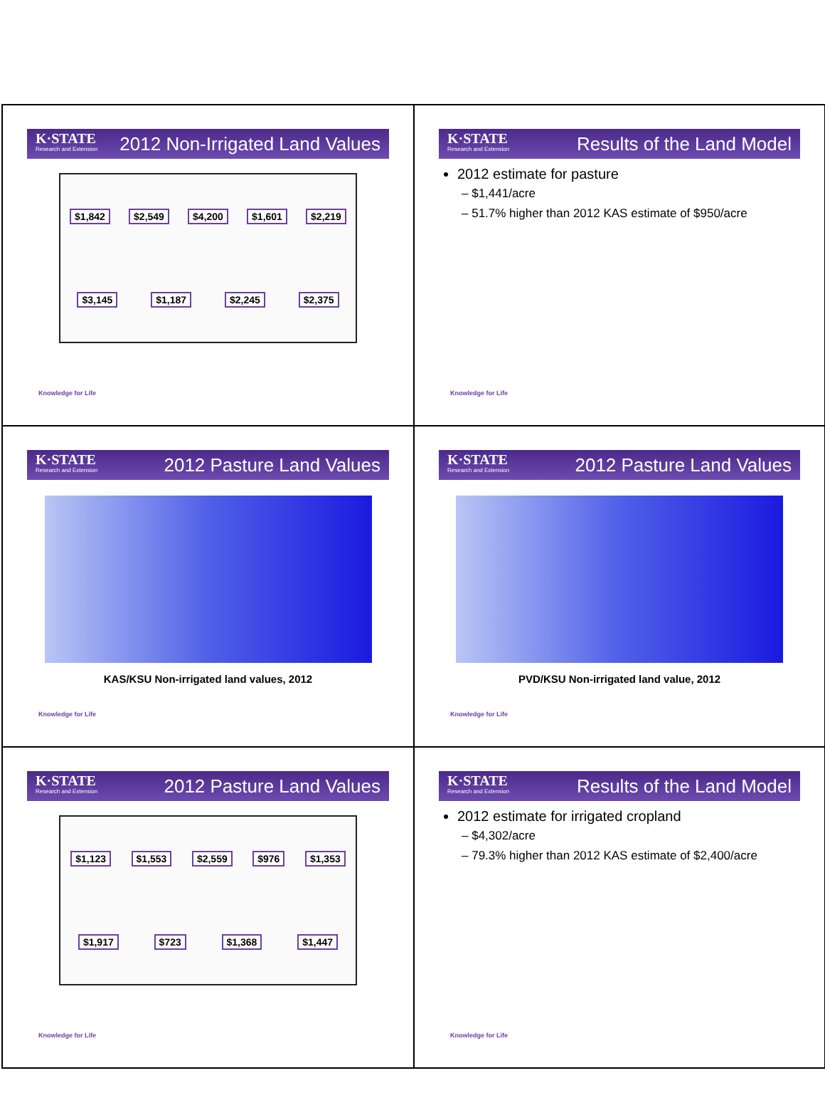K·STATE
Research and Extension
2012 Non-Irrigated Land Values
$1,842 $2,549 $4,200 $1,601 $2,219 $3,145 $1,187 $2,245 $2,375
Knowledge for Life
K·STATE
Research and Extension
Results of the Land Model
2012 estimate for pasture
– $1,441/acre
– 51.7% higher than 2012 KAS estimate of $950/acre
Knowledge for Life
K·STATE
Research and Extension
2012 Pasture Land Values
KAS/KSU Non-irrigated land values, 2012
Knowledge for Life
K·STATE
Research and Extension
2012 Pasture Land Values
PVD/KSU Non-irrigated land value, 2012
Knowledge for Life
K·STATE
Research and Extension
2012 Pasture Land Values
$1,123 $1,553 $2,559 $976 $1,353 $1,917 $723 $1,368 $1,447
Knowledge for Life
K·STATE
Research and Extension
Results of the Land Model
2012 estimate for irrigated cropland
– $4,302/acre
– 79.3% higher than 2012 KAS estimate of $2,400/acre
Knowledge for Life